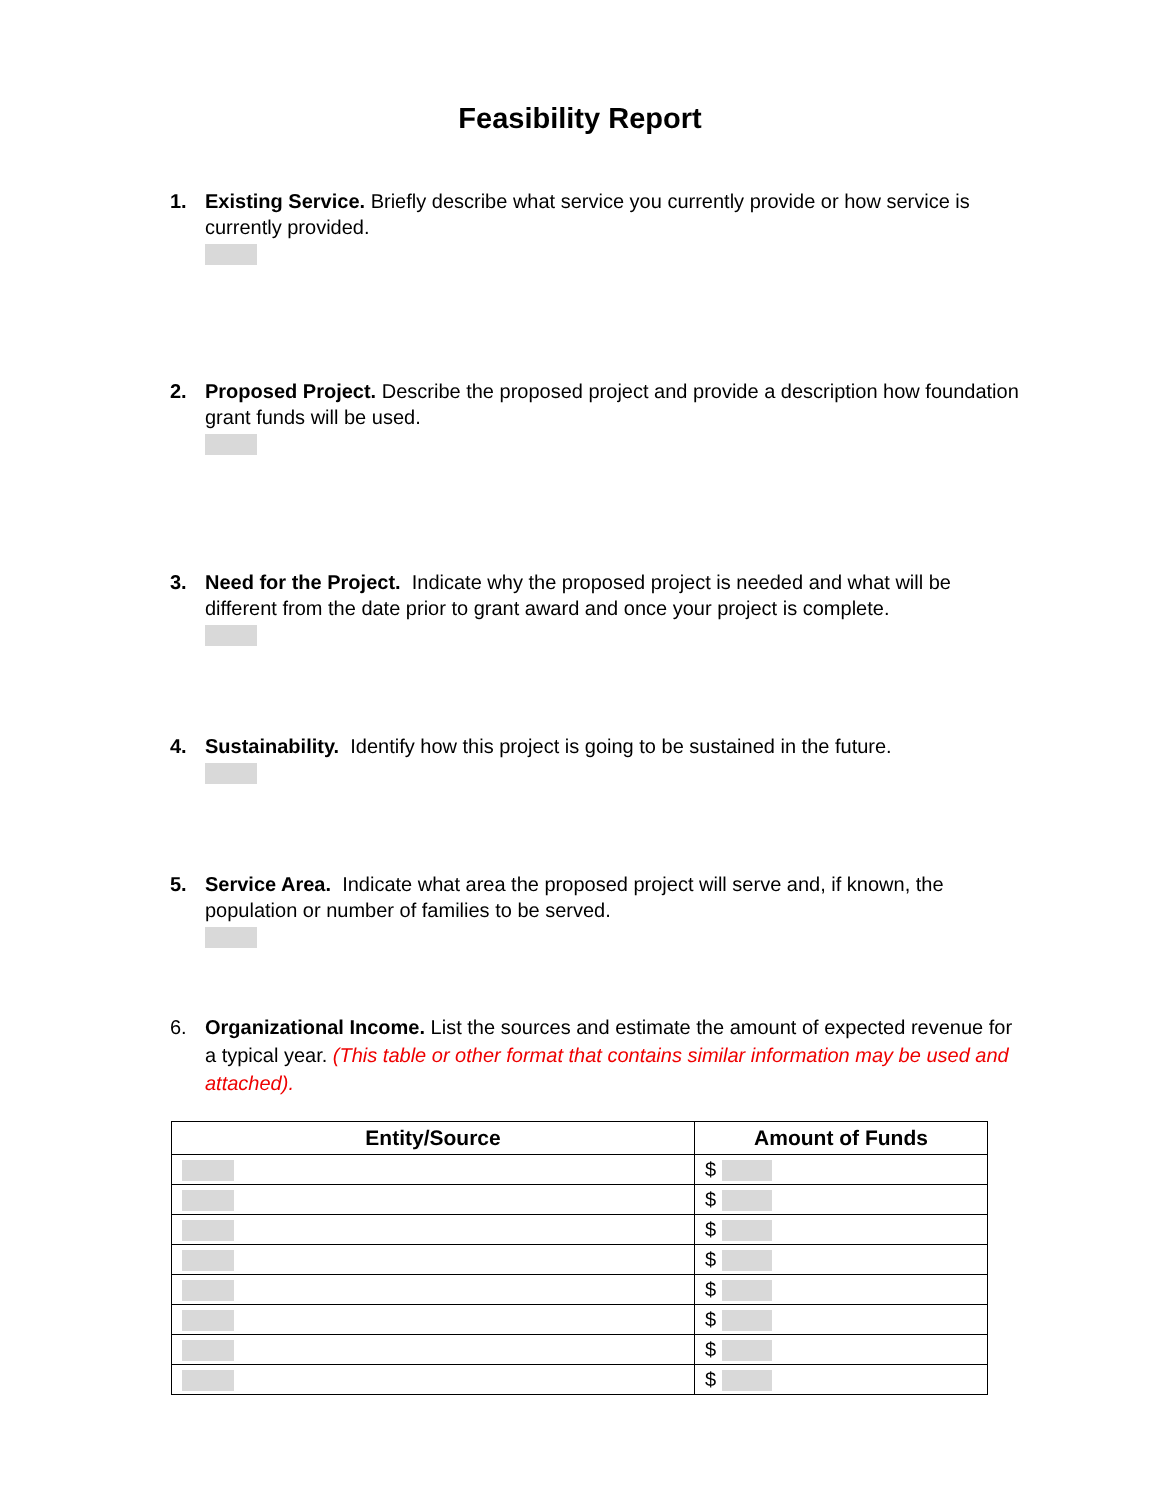Feasibility Report
1. Existing Service. Briefly describe what service you currently provide or how service is currently provided.
2. Proposed Project. Describe the proposed project and provide a description how foundation grant funds will be used.
3. Need for the Project. Indicate why the proposed project is needed and what will be different from the date prior to grant award and once your project is complete.
4. Sustainability. Identify how this project is going to be sustained in the future.
5. Service Area. Indicate what area the proposed project will serve and, if known, the population or number of families to be served.
6. Organizational Income. List the sources and estimate the amount of expected revenue for a typical year. (This table or other format that contains similar information may be used and attached).
| Entity/Source | Amount of Funds |
| --- | --- |
| | $ |
| | $ |
| | $ |
| | $ |
| | $ |
| | $ |
| | $ |
| | $ |